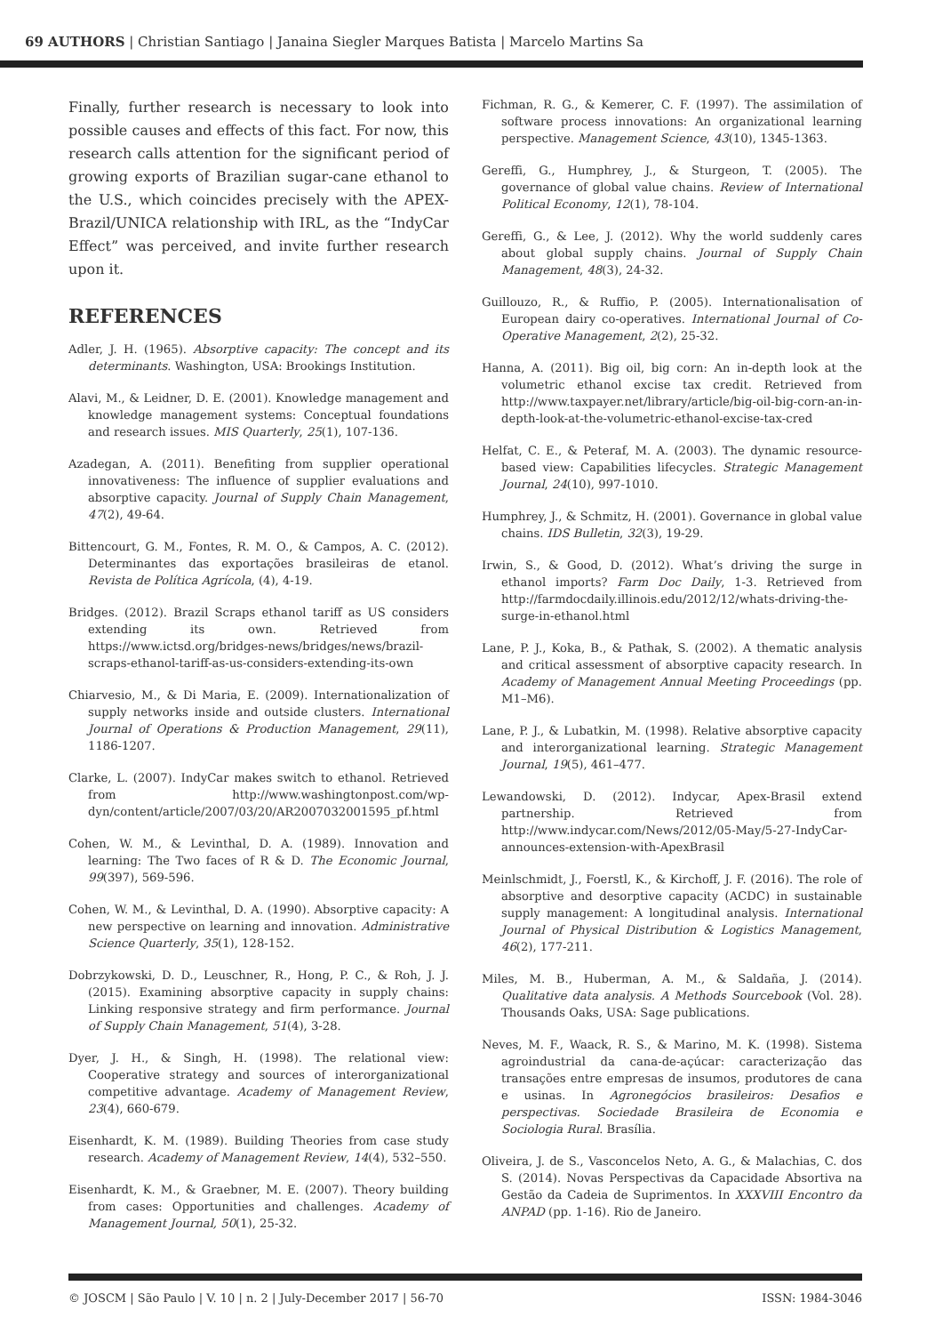69 AUTHORS | Christian Santiago | Janaina Siegler Marques Batista | Marcelo Martins Sa
Finally, further research is necessary to look into possible causes and effects of this fact. For now, this research calls attention for the significant period of growing exports of Brazilian sugar-cane ethanol to the U.S., which coincides precisely with the APEX-Brazil/UNICA relationship with IRL, as the “IndyCar Effect” was perceived, and invite further research upon it.
REFERENCES
Adler, J. H. (1965). Absorptive capacity: The concept and its determinants. Washington, USA: Brookings Institution.
Alavi, M., & Leidner, D. E. (2001). Knowledge management and knowledge management systems: Conceptual foundations and research issues. MIS Quarterly, 25(1), 107-136.
Azadegan, A. (2011). Benefiting from supplier operational innovativeness: The influence of supplier evaluations and absorptive capacity. Journal of Supply Chain Management, 47(2), 49-64.
Bittencourt, G. M., Fontes, R. M. O., & Campos, A. C. (2012). Determinantes das exportações brasileiras de etanol. Revista de Política Agrícola, (4), 4-19.
Bridges. (2012). Brazil Scraps ethanol tariff as US considers extending its own. Retrieved from https://www.ictsd.org/bridges-news/bridges/news/brazil-scraps-ethanol-tariff-as-us-considers-extending-its-own
Chiarvesio, M., & Di Maria, E. (2009). Internationalization of supply networks inside and outside clusters. International Journal of Operations & Production Management, 29(11), 1186-1207.
Clarke, L. (2007). IndyCar makes switch to ethanol. Retrieved from http://www.washingtonpost.com/wp-dyn/content/article/2007/03/20/AR2007032001595_pf.html
Cohen, W. M., & Levinthal, D. A. (1989). Innovation and learning: The Two faces of R & D. The Economic Journal, 99(397), 569-596.
Cohen, W. M., & Levinthal, D. A. (1990). Absorptive capacity: A new perspective on learning and innovation. Administrative Science Quarterly, 35(1), 128-152.
Dobrzykowski, D. D., Leuschner, R., Hong, P. C., & Roh, J. J. (2015). Examining absorptive capacity in supply chains: Linking responsive strategy and firm performance. Journal of Supply Chain Management, 51(4), 3-28.
Dyer, J. H., & Singh, H. (1998). The relational view: Cooperative strategy and sources of interorganizational competitive advantage. Academy of Management Review, 23(4), 660-679.
Eisenhardt, K. M. (1989). Building Theories from case study research. Academy of Management Review, 14(4), 532–550.
Eisenhardt, K. M., & Graebner, M. E. (2007). Theory building from cases: Opportunities and challenges. Academy of Management Journal, 50(1), 25-32.
Fichman, R. G., & Kemerer, C. F. (1997). The assimilation of software process innovations: An organizational learning perspective. Management Science, 43(10), 1345-1363.
Gereffi, G., Humphrey, J., & Sturgeon, T. (2005). The governance of global value chains. Review of International Political Economy, 12(1), 78-104.
Gereffi, G., & Lee, J. (2012). Why the world suddenly cares about global supply chains. Journal of Supply Chain Management, 48(3), 24-32.
Guillouzo, R., & Ruffio, P. (2005). Internationalisation of European dairy co-operatives. International Journal of Co-Operative Management, 2(2), 25-32.
Hanna, A. (2011). Big oil, big corn: An in-depth look at the volumetric ethanol excise tax credit. Retrieved from http://www.taxpayer.net/library/article/big-oil-big-corn-an-in-depth-look-at-the-volumetric-ethanol-excise-tax-cred
Helfat, C. E., & Peteraf, M. A. (2003). The dynamic resource-based view: Capabilities lifecycles. Strategic Management Journal, 24(10), 997-1010.
Humphrey, J., & Schmitz, H. (2001). Governance in global value chains. IDS Bulletin, 32(3), 19-29.
Irwin, S., & Good, D. (2012). What’s driving the surge in ethanol imports? Farm Doc Daily, 1-3. Retrieved from http://farmdocdaily.illinois.edu/2012/12/whats-driving-the-surge-in-ethanol.html
Lane, P. J., Koka, B., & Pathak, S. (2002). A thematic analysis and critical assessment of absorptive capacity research. In Academy of Management Annual Meeting Proceedings (pp. M1–M6).
Lane, P. J., & Lubatkin, M. (1998). Relative absorptive capacity and interorganizational learning. Strategic Management Journal, 19(5), 461–477.
Lewandowski, D. (2012). Indycar, Apex-Brasil extend partnership. Retrieved from http://www.indycar.com/News/2012/05-May/5-27-IndyCar-announces-extension-with-ApexBrasil
Meinlschmidt, J., Foerstl, K., & Kirchoff, J. F. (2016). The role of absorptive and desorptive capacity (ACDC) in sustainable supply management: A longitudinal analysis. International Journal of Physical Distribution & Logistics Management, 46(2), 177-211.
Miles, M. B., Huberman, A. M., & Saldaña, J. (2014). Qualitative data analysis. A Methods Sourcebook (Vol. 28). Thousands Oaks, USA: Sage publications.
Neves, M. F., Waack, R. S., & Marino, M. K. (1998). Sistema agroindustrial da cana-de-açúcar: caracterização das transações entre empresas de insumos, produtores de cana e usinas. In Agronegócios brasileiros: Desafios e perspectivas. Sociedade Brasileira de Economia e Sociologia Rural. Brasília.
Oliveira, J. de S., Vasconcelos Neto, A. G., & Malachias, C. dos S. (2014). Novas Perspectivas da Capacidade Absortiva na Gestão da Cadeia de Suprimentos. In XXXVIII Encontro da ANPAD (pp. 1-16). Rio de Janeiro.
© JOSCM | São Paulo | V. 10 | n. 2 | July-December 2017 | 56-70 ISSN: 1984-3046